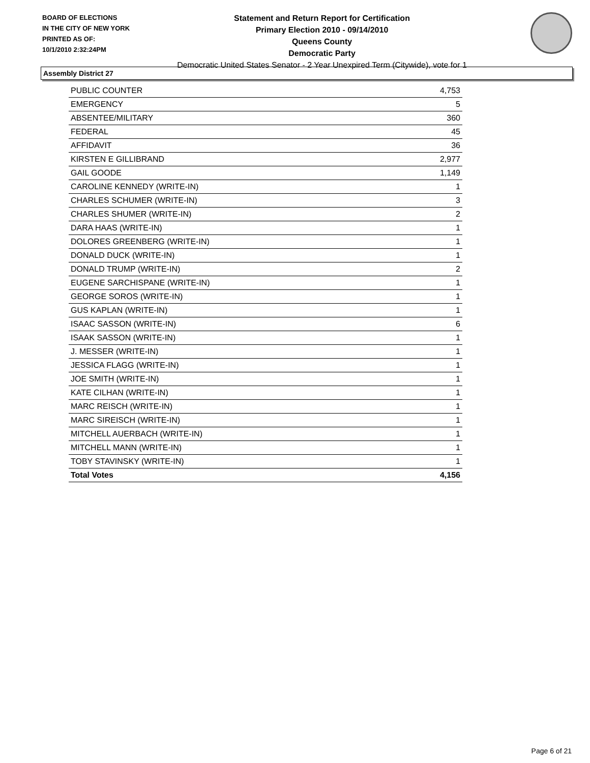BOARD OF ELECTIONS
IN THE CITY OF NEW YORK
PRINTED AS OF:
10/1/2010 2:32:24PM
Statement and Return Report for Certification
Primary Election 2010 - 09/14/2010
Queens County
Democratic Party
Democratic United States Senator - 2 Year Unexpired Term (Citywide), vote for 1
Assembly District 27
| PUBLIC COUNTER | 4,753 |
| EMERGENCY | 5 |
| ABSENTEE/MILITARY | 360 |
| FEDERAL | 45 |
| AFFIDAVIT | 36 |
| KIRSTEN E GILLIBRAND | 2,977 |
| GAIL GOODE | 1,149 |
| CAROLINE KENNEDY (WRITE-IN) | 1 |
| CHARLES SCHUMER (WRITE-IN) | 3 |
| CHARLES SHUMER (WRITE-IN) | 2 |
| DARA HAAS (WRITE-IN) | 1 |
| DOLORES GREENBERG (WRITE-IN) | 1 |
| DONALD DUCK (WRITE-IN) | 1 |
| DONALD TRUMP (WRITE-IN) | 2 |
| EUGENE SARCHISPANE (WRITE-IN) | 1 |
| GEORGE SOROS (WRITE-IN) | 1 |
| GUS KAPLAN (WRITE-IN) | 1 |
| ISAAC SASSON (WRITE-IN) | 6 |
| ISAAK SASSON (WRITE-IN) | 1 |
| J. MESSER (WRITE-IN) | 1 |
| JESSICA FLAGG (WRITE-IN) | 1 |
| JOE SMITH (WRITE-IN) | 1 |
| KATE CILHAN (WRITE-IN) | 1 |
| MARC REISCH (WRITE-IN) | 1 |
| MARC SIREISCH (WRITE-IN) | 1 |
| MITCHELL AUERBACH (WRITE-IN) | 1 |
| MITCHELL MANN (WRITE-IN) | 1 |
| TOBY STAVINSKY (WRITE-IN) | 1 |
| Total Votes | 4,156 |
Page 6 of 21